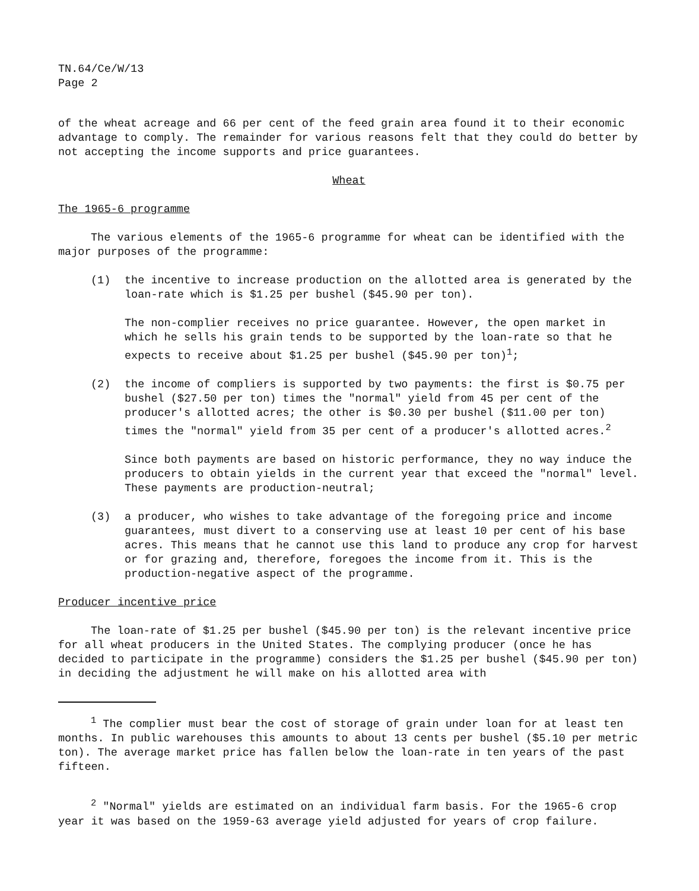TN.64/Ce/W/13
Page 2
of the wheat acreage and 66 per cent of the feed grain area found it to their economic advantage to comply. The remainder for various reasons felt that they could do better by not accepting the income supports and price guarantees.
Wheat
The 1965-6 programme
The various elements of the 1965-6 programme for wheat can be identified with the major purposes of the programme:
(1) the incentive to increase production on the allotted area is generated by the loan-rate which is $1.25 per bushel ($45.90 per ton).
The non-complier receives no price guarantee. However, the open market in which he sells his grain tends to be supported by the loan-rate so that he expects to receive about $1.25 per bushel ($45.90 per ton)<sup>1</sup>;
(2) the income of compliers is supported by two payments: the first is $0.75 per bushel ($27.50 per ton) times the "normal" yield from 45 per cent of the producer's allotted acres; the other is $0.30 per bushel ($11.00 per ton) times the "normal" yield from 35 per cent of a producer's allotted acres.<sup>2</sup>
Since both payments are based on historic performance, they no way induce the producers to obtain yields in the current year that exceed the "normal" level. These payments are production-neutral;
(3) a producer, who wishes to take advantage of the foregoing price and income guarantees, must divert to a conserving use at least 10 per cent of his base acres. This means that he cannot use this land to produce any crop for harvest or for grazing and, therefore, foregoes the income from it. This is the production-negative aspect of the programme.
Producer incentive price
The loan-rate of $1.25 per bushel ($45.90 per ton) is the relevant incentive price for all wheat producers in the United States. The complying producer (once he has decided to participate in the programme) considers the $1.25 per bushel ($45.90 per ton) in deciding the adjustment he will make on his allotted area with
<sup>1</sup> The complier must bear the cost of storage of grain under loan for at least ten months. In public warehouses this amounts to about 13 cents per bushel ($5.10 per metric ton). The average market price has fallen below the loan-rate in ten years of the past fifteen.
<sup>2</sup> "Normal" yields are estimated on an individual farm basis. For the 1965-6 crop year it was based on the 1959-63 average yield adjusted for years of crop failure.